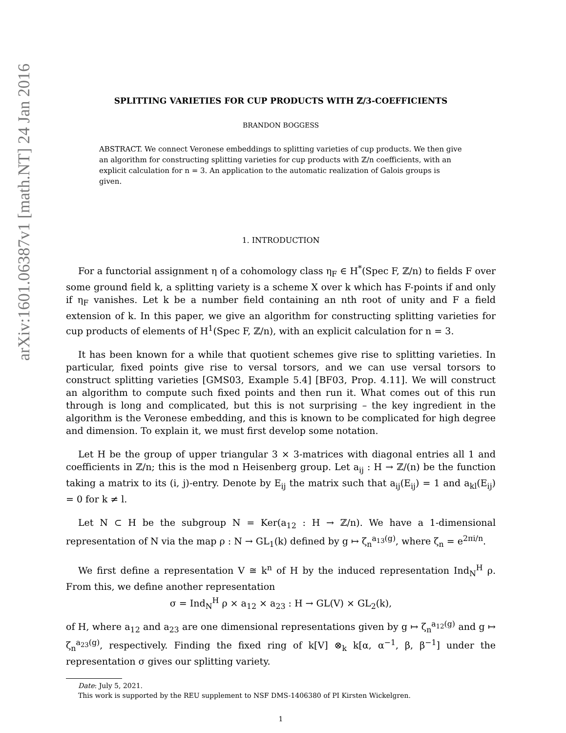arXiv:1601.06387v1 [math.NT] 24 Jan 2016
SPLITTING VARIETIES FOR CUP PRODUCTS WITH ℤ/3-COEFFICIENTS
BRANDON BOGGESS
ABSTRACT. We connect Veronese embeddings to splitting varieties of cup products. We then give an algorithm for constructing splitting varieties for cup products with ℤ/n coefficients, with an explicit calculation for n = 3. An application to the automatic realization of Galois groups is given.
1. INTRODUCTION
For a functorial assignment η of a cohomology class η<sub>F</sub> ∈ H<sup>*</sup>(Spec F, ℤ/n) to fields F over some ground field k, a splitting variety is a scheme X over k which has F-points if and only if η<sub>F</sub> vanishes. Let k be a number field containing an nth root of unity and F a field extension of k. In this paper, we give an algorithm for constructing splitting varieties for cup products of elements of H<sup>1</sup>(Spec F, ℤ/n), with an explicit calculation for n = 3.
It has been known for a while that quotient schemes give rise to splitting varieties. In particular, fixed points give rise to versal torsors, and we can use versal torsors to construct splitting varieties [GMS03, Example 5.4] [BF03, Prop. 4.11]. We will construct an algorithm to compute such fixed points and then run it. What comes out of this run through is long and complicated, but this is not surprising – the key ingredient in the algorithm is the Veronese embedding, and this is known to be complicated for high degree and dimension. To explain it, we must first develop some notation.
Let H be the group of upper triangular 3 × 3-matrices with diagonal entries all 1 and coefficients in ℤ/n; this is the mod n Heisenberg group. Let a<sub>ij</sub> : H → ℤ/(n) be the function taking a matrix to its (i, j)-entry. Denote by E<sub>ij</sub> the matrix such that a<sub>ij</sub>(E<sub>ij</sub>) = 1 and a<sub>kl</sub>(E<sub>ij</sub>) = 0 for k ≠ l.
Let N ⊂ H be the subgroup N = Ker(a<sub>12</sub> : H → ℤ/n). We have a 1-dimensional representation of N via the map ρ : N → GL<sub>1</sub>(k) defined by g ↦ ζ<sub>n</sub><sup>a<sub>13</sub>(g)</sup>, where ζ<sub>n</sub> = e<sup>2πi/n</sup>.
We first define a representation V ≅ k<sup>n</sup> of H by the induced representation Ind<sub>N</sub><sup>H</sup> ρ. From this, we define another representation
σ = Ind<sub>N</sub><sup>H</sup> ρ × a<sub>12</sub> × a<sub>23</sub> : H → GL(V) × GL<sub>2</sub>(k),
of H, where a<sub>12</sub> and a<sub>23</sub> are one dimensional representations given by g ↦ ζ<sub>n</sub><sup>a<sub>12</sub>(g)</sup> and g ↦ ζ<sub>n</sub><sup>a<sub>23</sub>(g)</sup>, respectively. Finding the fixed ring of k[V] ⊗<sub>k</sub> k[α, α<sup>−1</sup>, β, β<sup>−1</sup>] under the representation σ gives our splitting variety.
Date: July 5, 2021.
This work is supported by the REU supplement to NSF DMS-1406380 of PI Kirsten Wickelgren.
1